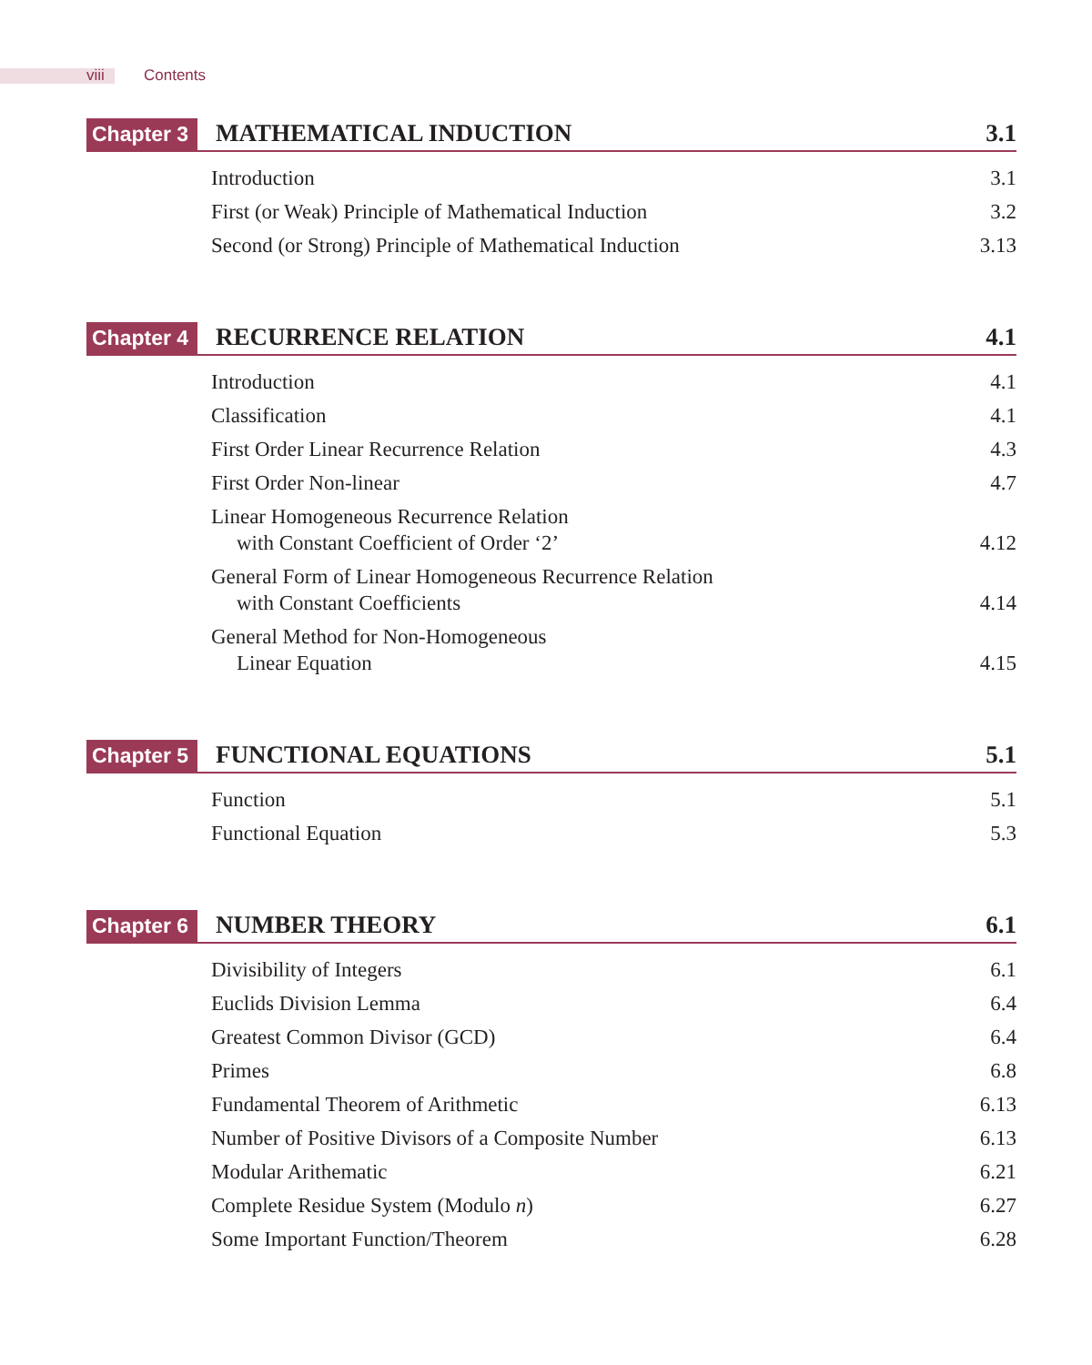viii Contents
Chapter 3
MATHEMATICAL INDUCTION
3.1
Introduction 3.1
First (or Weak) Principle of Mathematical Induction 3.2
Second (or Strong) Principle of Mathematical Induction 3.13
Chapter 4
RECURRENCE RELATION
4.1
Introduction 4.1
Classification 4.1
First Order Linear Recurrence Relation 4.3
First Order Non-linear 4.7
Linear Homogeneous Recurrence Relation
with Constant Coefficient of Order ‘2’ 4.12
General Form of Linear Homogeneous Recurrence Relation
with Constant Coefficients 4.14
General Method for Non-Homogeneous
Linear Equation 4.15
Chapter 5
FUNCTIONAL EQUATIONS
5.1
Function 5.1
Functional Equation 5.3
Chapter 6
NUMBER THEORY
6.1
Divisibility of Integers 6.1
Euclids Division Lemma 6.4
Greatest Common Divisor (GCD) 6.4
Primes 6.8
Fundamental Theorem of Arithmetic 6.13
Number of Positive Divisors of a Composite Number 6.13
Modular Arithematic 6.21
Complete Residue System (Modulo n) 6.27
Some Important Function/Theorem 6.28